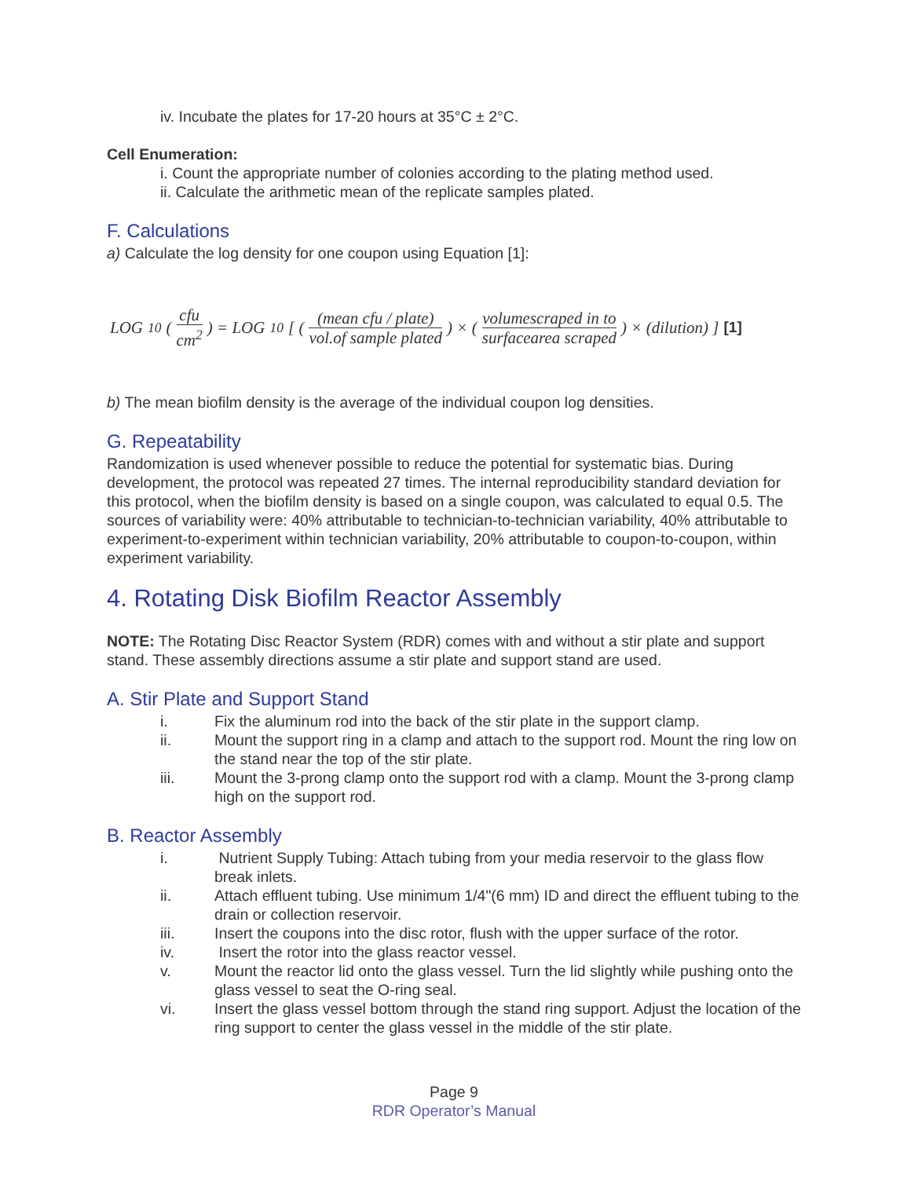iv. Incubate the plates for 17-20 hours at 35°C ± 2°C.
Cell Enumeration:
i. Count the appropriate number of colonies according to the plating method used.
ii. Calculate the arithmetic mean of the replicate samples plated.
F. Calculations
a) Calculate the log density for one coupon using Equation [1]:
LOG<sub>10</sub>( cfu cm<sup>2</sup> ) = LOG<sub>10</sub> [ ( (mean cfu / plate) vol.of sample plated ) × ( volumescraped in to surfacearea scraped ) × (dilution) ] [1]
b) The mean biofilm density is the average of the individual coupon log densities.
G. Repeatability
Randomization is used whenever possible to reduce the potential for systematic bias. During development, the protocol was repeated 27 times. The internal reproducibility standard deviation for this protocol, when the biofilm density is based on a single coupon, was calculated to equal 0.5. The sources of variability were: 40% attributable to technician-to-technician variability, 40% attributable to experiment-to-experiment within technician variability, 20% attributable to coupon-to-coupon, within experiment variability.
4. Rotating Disk Biofilm Reactor Assembly
NOTE: The Rotating Disc Reactor System (RDR) comes with and without a stir plate and support stand. These assembly directions assume a stir plate and support stand are used.
A. Stir Plate and Support Stand
i. Fix the aluminum rod into the back of the stir plate in the support clamp.
ii. Mount the support ring in a clamp and attach to the support rod. Mount the ring low on the stand near the top of the stir plate.
iii. Mount the 3-prong clamp onto the support rod with a clamp. Mount the 3-prong clamp high on the support rod.
B. Reactor Assembly
i. Nutrient Supply Tubing: Attach tubing from your media reservoir to the glass flow break inlets.
ii. Attach effluent tubing. Use minimum 1/4"(6 mm) ID and direct the effluent tubing to the drain or collection reservoir.
iii. Insert the coupons into the disc rotor, flush with the upper surface of the rotor.
iv. Insert the rotor into the glass reactor vessel.
v. Mount the reactor lid onto the glass vessel. Turn the lid slightly while pushing onto the glass vessel to seat the O-ring seal.
vi. Insert the glass vessel bottom through the stand ring support. Adjust the location of the ring support to center the glass vessel in the middle of the stir plate.
Page 9
RDR Operator’s Manual